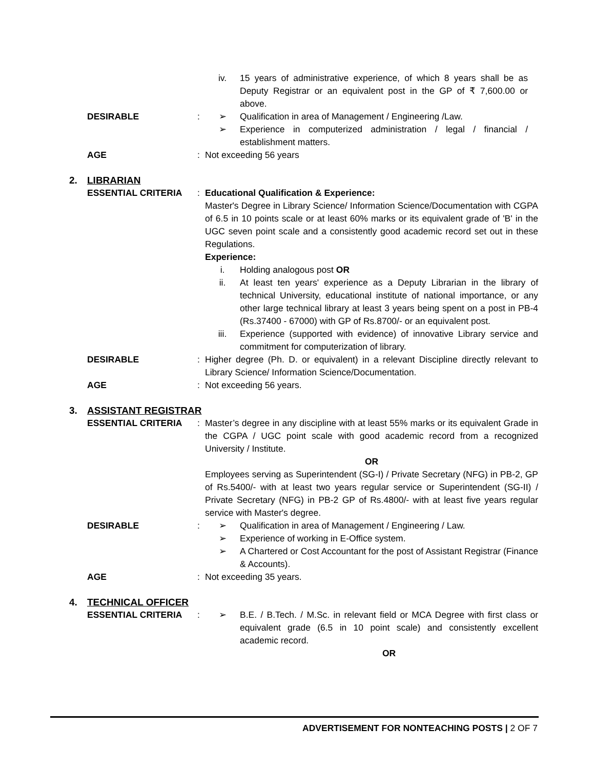iv. 15 years of administrative experience, of which 8 years shall be as Deputy Registrar or an equivalent post in the GP of ₹ 7,600.00 or above.
DESIRABLE : ➢ Qualification in area of Management / Engineering /Law.
➢ Experience in computerized administration / legal / financial / establishment matters.
AGE : Not exceeding 56 years
2. LIBRARIAN
ESSENTIAL CRITERIA : Educational Qualification & Experience:
Master's Degree in Library Science/ Information Science/Documentation with CGPA of 6.5 in 10 points scale or at least 60% marks or its equivalent grade of 'B' in the UGC seven point scale and a consistently good academic record set out in these Regulations.
Experience:
i. Holding analogous post OR
ii. At least ten years' experience as a Deputy Librarian in the library of technical University, educational institute of national importance, or any other large technical library at least 3 years being spent on a post in PB-4 (Rs.37400 - 67000) with GP of Rs.8700/- or an equivalent post.
iii. Experience (supported with evidence) of innovative Library service and commitment for computerization of library.
DESIRABLE : Higher degree (Ph. D. or equivalent) in a relevant Discipline directly relevant to Library Science/ Information Science/Documentation.
AGE : Not exceeding 56 years.
3. ASSISTANT REGISTRAR
ESSENTIAL CRITERIA : Master’s degree in any discipline with at least 55% marks or its equivalent Grade in the CGPA / UGC point scale with good academic record from a recognized University / Institute.
OR
Employees serving as Superintendent (SG-I) / Private Secretary (NFG) in PB-2, GP of Rs.5400/- with at least two years regular service or Superintendent (SG-II) / Private Secretary (NFG) in PB-2 GP of Rs.4800/- with at least five years regular service with Master's degree.
DESIRABLE : ➢ Qualification in area of Management / Engineering / Law.
➢ Experience of working in E-Office system.
➢ A Chartered or Cost Accountant for the post of Assistant Registrar (Finance & Accounts).
AGE : Not exceeding 35 years.
4. TECHNICAL OFFICER
ESSENTIAL CRITERIA : ➢ B.E. / B.Tech. / M.Sc. in relevant field or MCA Degree with first class or equivalent grade (6.5 in 10 point scale) and consistently excellent academic record.
OR
ADVERTISEMENT FOR NONTEACHING POSTS | 2 OF 7